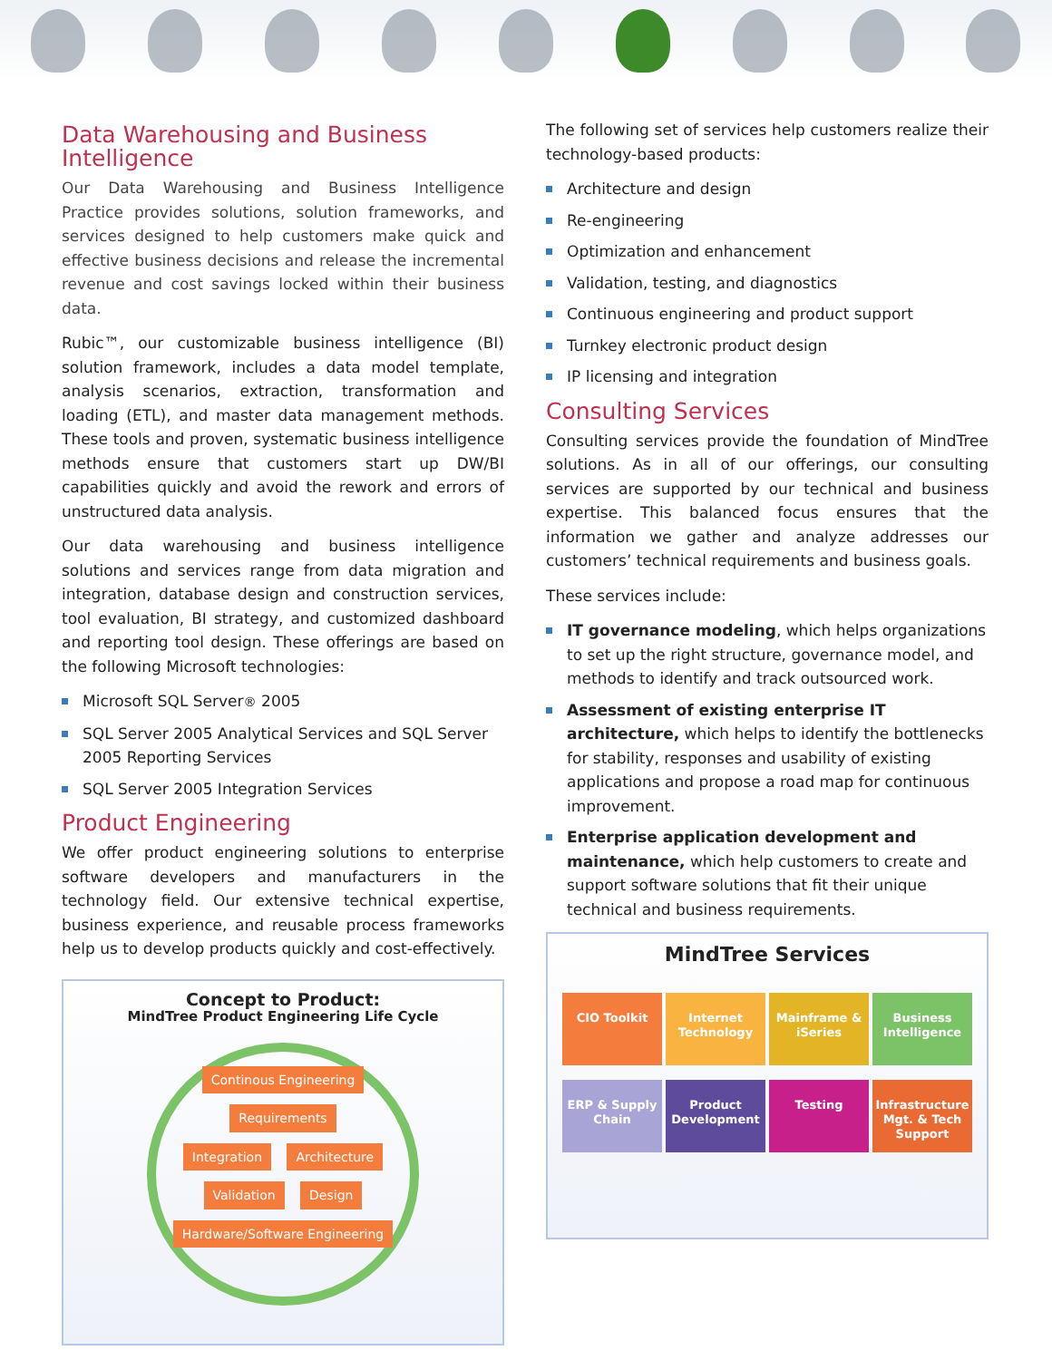Data Warehousing and Business Intelligence
Our Data Warehousing and Business Intelligence Practice provides solutions, solution frameworks, and services designed to help customers make quick and effective business decisions and release the incremental revenue and cost savings locked within their business data.
Rubic™, our customizable business intelligence (BI) solution framework, includes a data model template, analysis scenarios, extraction, transformation and loading (ETL), and master data management methods. These tools and proven, systematic business intelligence methods ensure that customers start up DW/BI capabilities quickly and avoid the rework and errors of unstructured data analysis.
Our data warehousing and business intelligence solutions and services range from data migration and integration, database design and construction services, tool evaluation, BI strategy, and customized dashboard and reporting tool design. These offerings are based on the following Microsoft technologies:
Microsoft SQL Server® 2005
SQL Server 2005 Analytical Services and SQL Server 2005 Reporting Services
SQL Server 2005 Integration Services
Product Engineering
We offer product engineering solutions to enterprise software developers and manufacturers in the technology field. Our extensive technical expertise, business experience, and reusable process frameworks help us to develop products quickly and cost-effectively.
Concept to Product:
MindTree Product Engineering Life Cycle
Continous Engineering Requirements
Integration Architecture
Validation Design
Hardware/Software Engineering
The following set of services help customers realize their technology-based products:
Architecture and design
Re-engineering
Optimization and enhancement
Validation, testing, and diagnostics
Continuous engineering and product support
Turnkey electronic product design
IP licensing and integration
Consulting Services
Consulting services provide the foundation of MindTree solutions. As in all of our offerings, our consulting services are supported by our technical and business expertise. This balanced focus ensures that the information we gather and analyze addresses our customers’ technical requirements and business goals.
These services include:
IT governance modeling, which helps organizations to set up the right structure, governance model, and methods to identify and track outsourced work.
Assessment of existing enterprise IT architecture, which helps to identify the bottlenecks for stability, responses and usability of existing applications and propose a road map for continuous improvement.
Enterprise application development and maintenance, which help customers to create and support software solutions that fit their unique technical and business requirements.
MindTree Services
CIO Toolkit
Internet Technology
Mainframe & iSeries
Business Intelligence
ERP & Supply Chain
Product Development
Testing
Infrastructure Mgt. & Tech Support